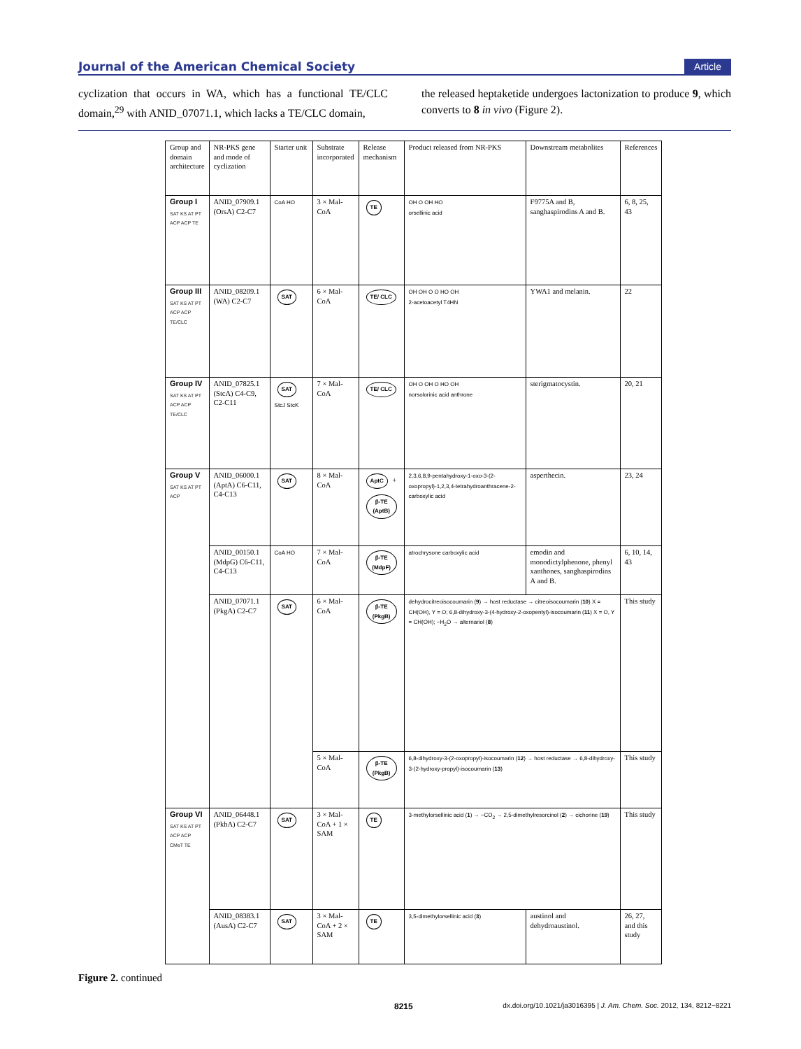Journal of the American Chemical Society Article
cyclization that occurs in WA, which has a functional TE/CLC domain,<sup>29</sup> with ANID_07071.1, which lacks a TE/CLC domain,
the released heptaketide undergoes lactonization to produce 9, which converts to 8 in vivo (Figure 2).
| Group and domain architecture | NR-PKS gene and mode of cyclization | Starter unit | Substrate incorporated | Release mechanism | Product released from NR-PKS | Downstream metabolites | References |
| --- | --- | --- | --- | --- | --- | --- | --- |
| Group I SAT KS AT PT ACP ACP TE | ANID_07909.1 (OrsA) C2-C7 | CoA HO | 3 × Mal-CoA | TE | OH O OH HO orsellinic acid | F9775A and B, sanghaspirodins A and B. | 6, 8, 25, 43 |
| Group III SAT KS AT PT ACP ACP TE/CLC | ANID_08209.1 (WA) C2-C7 | SAT | 6 × Mal-CoA | TE/ CLC | OH OH O O HO OH 2-acetoacetyl T4HN | YWA1 and melanin. | 22 |
| Group IV SAT KS AT PT ACP ACP TE/CLC | ANID_07825.1 (StcA) C4-C9, C2-C11 | SAT StcJ StcK | 7 × Mal-CoA | TE/ CLC | OH O OH O HO OH norsolorinic acid anthrone | sterigmatocystin. | 20, 21 |
| Group V SAT KS AT PT ACP | ANID_06000.1 (AptA) C6-C11, C4-C13 | SAT | 8 × Mal-CoA | AptC + β-TE (AptB) | 2,3,6,8,9-pentahydroxy-1-oxo-3-(2-oxopropyl)-1,2,3,4-tetrahydroanthracene-2-carboxylic acid | asperthecin. | 23, 24 |
| | ANID_00150.1 (MdpG) C6-C11, C4-C13 | CoA HO | 7 × Mal-CoA | β-TE (MdpF) | atrochrysone carboxylic acid | emodin and monodictylphenone, phenyl xanthones, sanghaspirodins A and B. | 6, 10, 14, 43 |
| | ANID_07071.1 (PkgA) C2-C7 | SAT | 6 × Mal-CoA | β-TE (PkgB) | dehydrocitreoisocoumarin ( 9 ) → host reductase → citreoisocoumarin ( 10 ) X = CH(OH), Y = O; 6,8-dihydroxy-3-(4-hydroxy-2-oxopentyl)-isocoumarin ( 11 ) X = O, Y = CH(OH); −H<sub>2</sub>O → alternariol ( 8 ) | | This study |
| | | | 5 × Mal-CoA | β-TE (PkgB) | 6,8-dihydroxy-3-(2-oxopropyl)-isocoumarin ( 12 ) → host reductase → 6,8-dihydroxy-3-(2-hydroxy-propyl)-isocoumarin ( 13 ) | | This study |
| Group VI SAT KS AT PT ACP ACP CMeT TE | ANID_06448.1 (PkbA) C2-C7 | SAT | 3 × Mal-CoA + 1 × SAM | TE | 3-methylorsellinic acid ( 1 ) → −CO<sub>2</sub> → 2,5-dimethylresorcinol ( 2 ) → cichorine ( 19 ) | | This study |
| | ANID_08383.1 (AusA) C2-C7 | SAT | 3 × Mal-CoA + 2 × SAM | TE | 3,5-dimethylorsellinic acid ( 3 ) | austinol and dehydroaustinol. | 26, 27, and this study |
Figure 2. continued
8215 dx.doi.org/10.1021/ja3016395 | J. Am. Chem. Soc. 2012, 134, 8212−8221